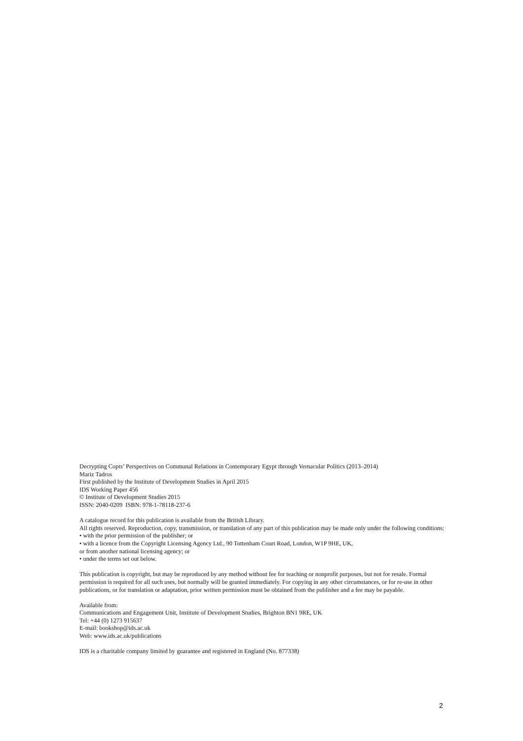Decrypting Copts’ Perspectives on Communal Relations in Contemporary Egypt through Vernacular Politics (2013–2014)
Mariz Tadros
First published by the Institute of Development Studies in April 2015
IDS Working Paper 456
© Institute of Development Studies 2015
ISSN: 2040-0209 ISBN: 978-1-78118-237-6
A catalogue record for this publication is available from the British Library.
All rights reserved. Reproduction, copy, transmission, or translation of any part of this publication may be made only under the following conditions:
• with the prior permission of the publisher; or
• with a licence from the Copyright Licensing Agency Ltd., 90 Tottenham Court Road, London, W1P 9HE, UK,
or from another national licensing agency; or
• under the terms set out below.
This publication is copyright, but may be reproduced by any method without fee for teaching or nonprofit purposes, but not for resale. Formal permission is required for all such uses, but normally will be granted immediately. For copying in any other circumstances, or for re-use in other publications, or for translation or adaptation, prior written permission must be obtained from the publisher and a fee may be payable.
Available from:
Communications and Engagement Unit, Institute of Development Studies, Brighton BN1 9RE, UK
Tel: +44 (0) 1273 915637
E-mail: bookshop@ids.ac.uk
Web: www.ids.ac.uk/publications
IDS is a charitable company limited by guarantee and registered in England (No. 877338)
2